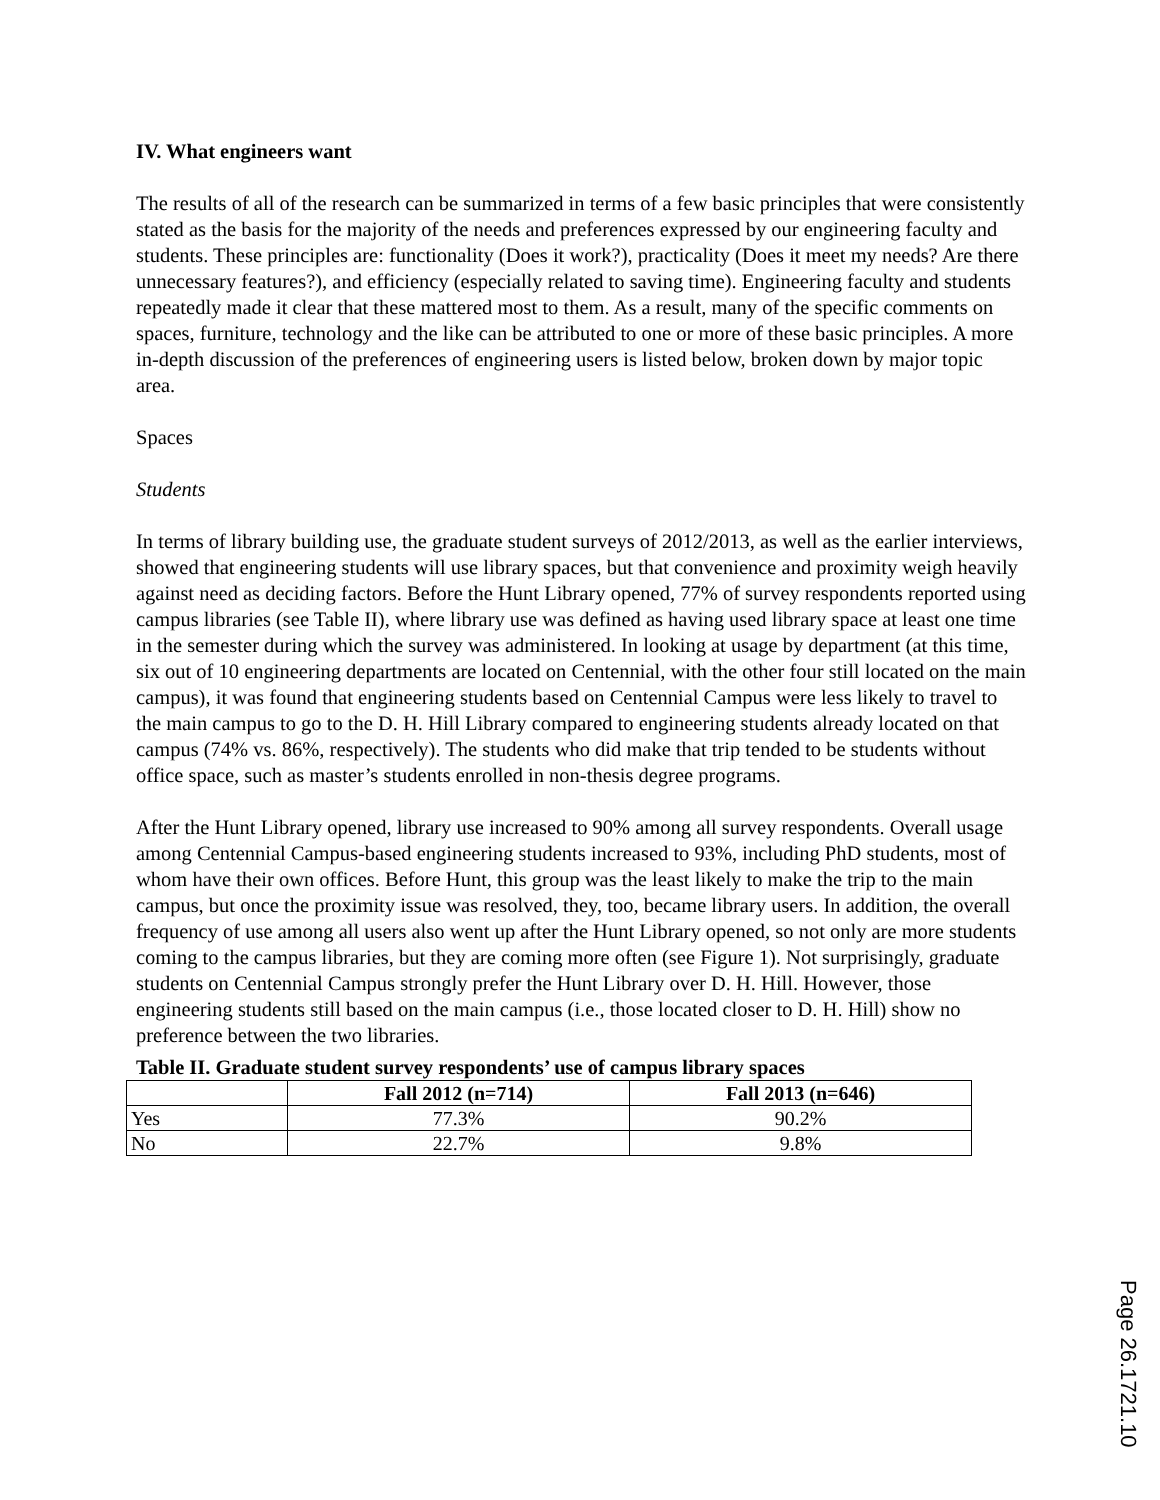IV. What engineers want
The results of all of the research can be summarized in terms of a few basic principles that were consistently stated as the basis for the majority of the needs and preferences expressed by our engineering faculty and students. These principles are: functionality (Does it work?), practicality (Does it meet my needs? Are there unnecessary features?), and efficiency (especially related to saving time). Engineering faculty and students repeatedly made it clear that these mattered most to them. As a result, many of the specific comments on spaces, furniture, technology and the like can be attributed to one or more of these basic principles. A more in-depth discussion of the preferences of engineering users is listed below, broken down by major topic area.
Spaces
Students
In terms of library building use, the graduate student surveys of 2012/2013, as well as the earlier interviews, showed that engineering students will use library spaces, but that convenience and proximity weigh heavily against need as deciding factors. Before the Hunt Library opened, 77% of survey respondents reported using campus libraries (see Table II), where library use was defined as having used library space at least one time in the semester during which the survey was administered. In looking at usage by department (at this time, six out of 10 engineering departments are located on Centennial, with the other four still located on the main campus), it was found that engineering students based on Centennial Campus were less likely to travel to the main campus to go to the D. H. Hill Library compared to engineering students already located on that campus (74% vs. 86%, respectively). The students who did make that trip tended to be students without office space, such as master’s students enrolled in non-thesis degree programs.
After the Hunt Library opened, library use increased to 90% among all survey respondents. Overall usage among Centennial Campus-based engineering students increased to 93%, including PhD students, most of whom have their own offices. Before Hunt, this group was the least likely to make the trip to the main campus, but once the proximity issue was resolved, they, too, became library users. In addition, the overall frequency of use among all users also went up after the Hunt Library opened, so not only are more students coming to the campus libraries, but they are coming more often (see Figure 1). Not surprisingly, graduate students on Centennial Campus strongly prefer the Hunt Library over D. H. Hill. However, those engineering students still based on the main campus (i.e., those located closer to D. H. Hill) show no preference between the two libraries.
Table II. Graduate student survey respondents’ use of campus library spaces
| | Fall 2012 (n=714) | Fall 2013 (n=646) |
| --- | --- | --- |
| Yes | 77.3% | 90.2% |
| No | 22.7% | 9.8% |
Page 26.1721.10